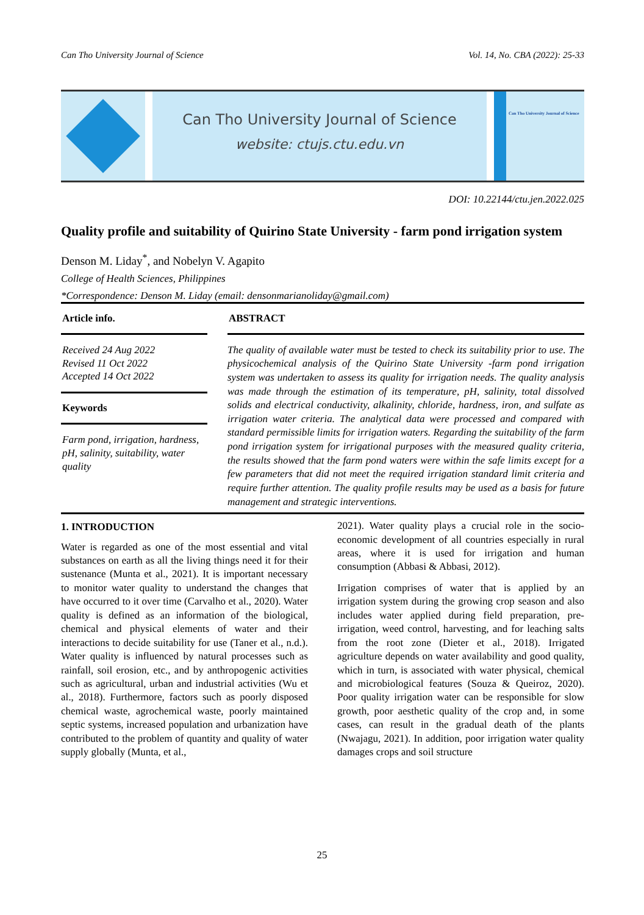Can Tho University Journal of Science Vol. 14, No. CBA (2022): 25-33
Can Tho University Journal of Science
website: ctujs.ctu.edu.vn
Can Tho University Journal of Science
DOI: 10.22144/ctu.jen.2022.025
Quality profile and suitability of Quirino State University - farm pond irrigation system
Denson M. Liday<sup>*</sup>, and Nobelyn V. Agapito
College of Health Sciences, Philippines
*Correspondence: Denson M. Liday (email: densonmarianoliday@gmail.com)
Article info.
Received 24 Aug 2022
Revised 11 Oct 2022
Accepted 14 Oct 2022
Keywords
Farm pond, irrigation, hardness, pH, salinity, suitability, water quality
ABSTRACT
The quality of available water must be tested to check its suitability prior to use. The physicochemical analysis of the Quirino State University -farm pond irrigation system was undertaken to assess its quality for irrigation needs. The quality analysis was made through the estimation of its temperature, pH, salinity, total dissolved solids and electrical conductivity, alkalinity, chloride, hardness, iron, and sulfate as irrigation water criteria. The analytical data were processed and compared with standard permissible limits for irrigation waters. Regarding the suitability of the farm pond irrigation system for irrigational purposes with the measured quality criteria, the results showed that the farm pond waters were within the safe limits except for a few parameters that did not meet the required irrigation standard limit criteria and require further attention. The quality profile results may be used as a basis for future management and strategic interventions.
1. INTRODUCTION
Water is regarded as one of the most essential and vital substances on earth as all the living things need it for their sustenance (Munta et al., 2021). It is important necessary to monitor water quality to understand the changes that have occurred to it over time (Carvalho et al., 2020). Water quality is defined as an information of the biological, chemical and physical elements of water and their interactions to decide suitability for use (Taner et al., n.d.). Water quality is influenced by natural processes such as rainfall, soil erosion, etc., and by anthropogenic activities such as agricultural, urban and industrial activities (Wu et al., 2018). Furthermore, factors such as poorly disposed chemical waste, agrochemical waste, poorly maintained septic systems, increased population and urbanization have contributed to the problem of quantity and quality of water supply globally (Munta, et al.,
2021). Water quality plays a crucial role in the socio-economic development of all countries especially in rural areas, where it is used for irrigation and human consumption (Abbasi & Abbasi, 2012).
Irrigation comprises of water that is applied by an irrigation system during the growing crop season and also includes water applied during field preparation, pre-irrigation, weed control, harvesting, and for leaching salts from the root zone (Dieter et al., 2018). Irrigated agriculture depends on water availability and good quality, which in turn, is associated with water physical, chemical and microbiological features (Souza & Queiroz, 2020). Poor quality irrigation water can be responsible for slow growth, poor aesthetic quality of the crop and, in some cases, can result in the gradual death of the plants (Nwajagu, 2021). In addition, poor irrigation water quality damages crops and soil structure
25